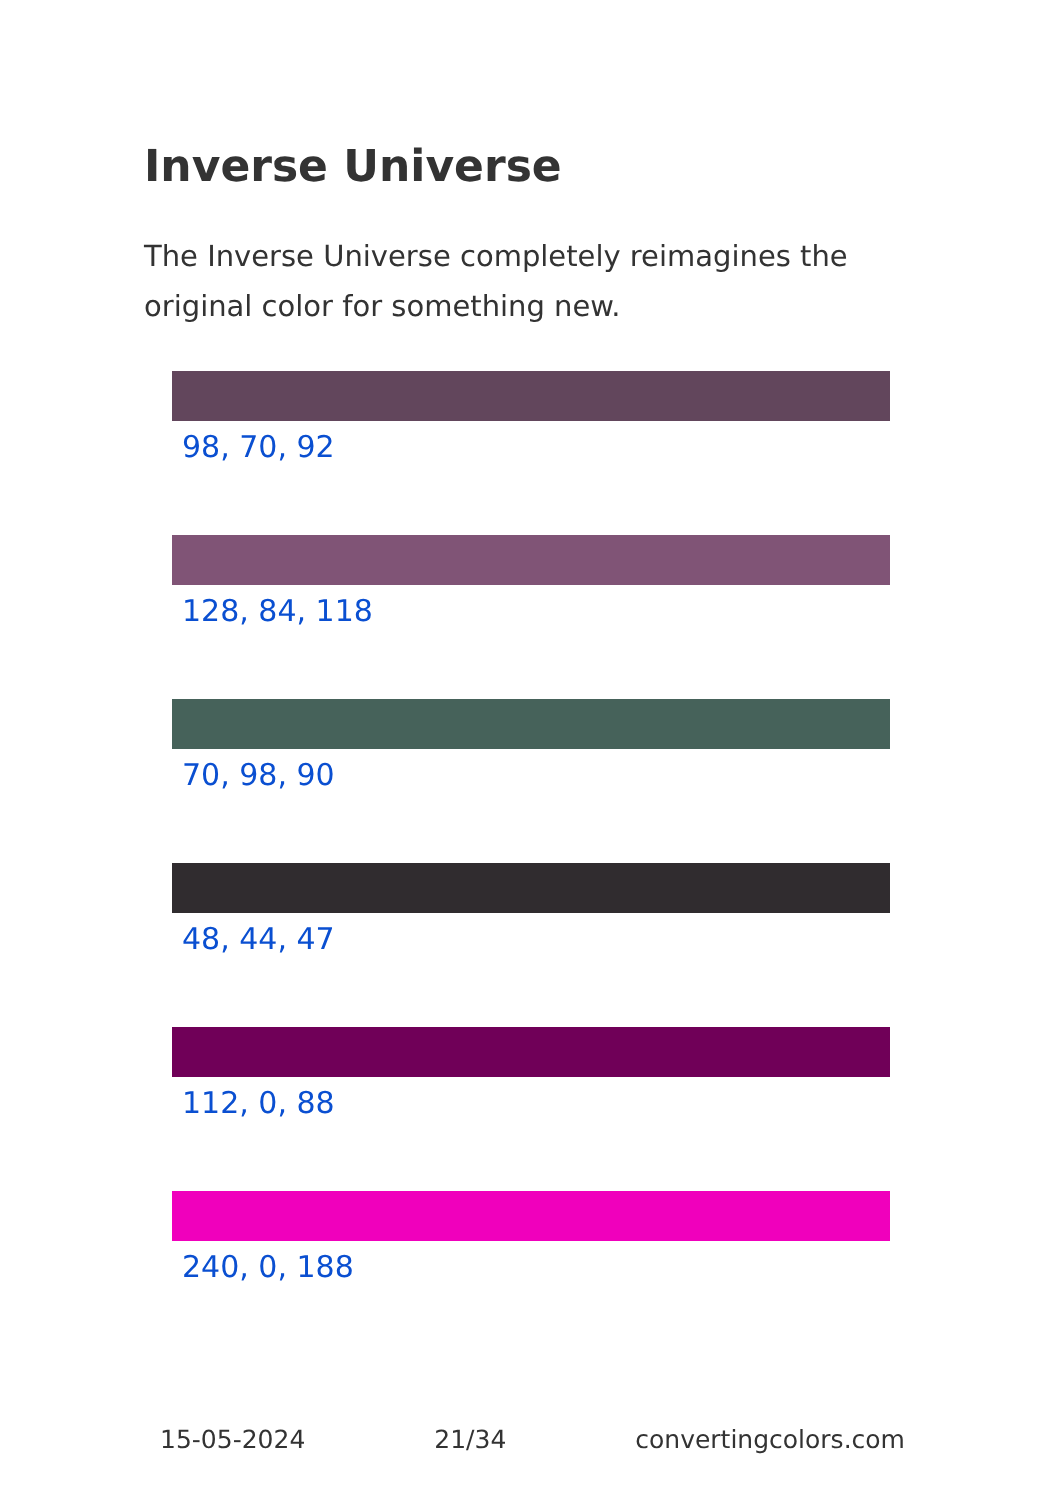Inverse Universe
The Inverse Universe completely reimagines the original color for something new.
98, 70, 92
128, 84, 118
70, 98, 90
48, 44, 47
112, 0, 88
240, 0, 188
15-05-2024 21/34 convertingcolors.com